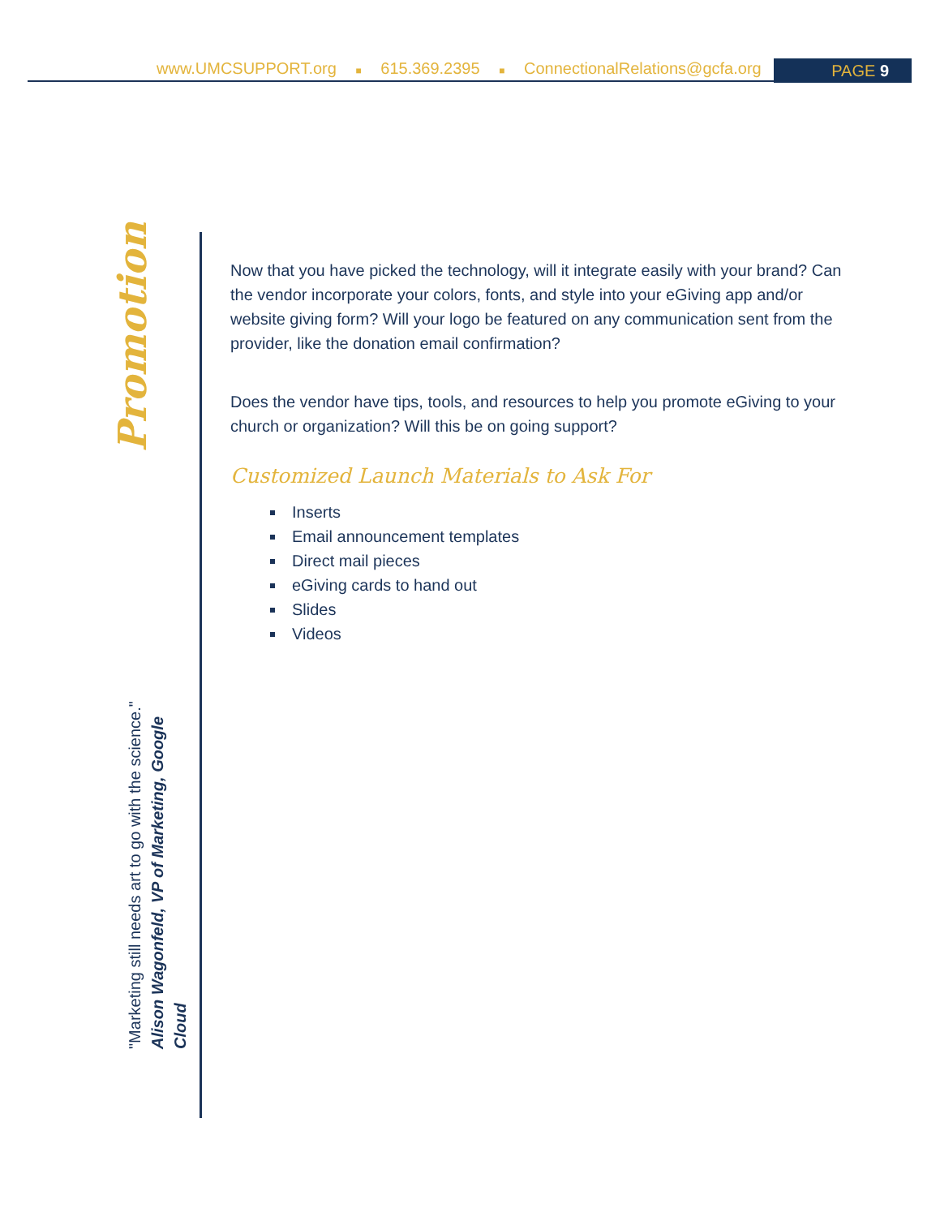www.UMCSUPPORT.org ■ 615.369.2395 ■ ConnectionalRelations@gcfa.org PAGE 9
Promotion
"Marketing still needs art to go with the science."
Alison Wagonfeld, VP of Marketing, Google Cloud
Now that you have picked the technology, will it integrate easily with your brand? Can the vendor incorporate your colors, fonts, and style into your eGiving app and/or website giving form? Will your logo be featured on any communication sent from the provider, like the donation email confirmation?
Does the vendor have tips, tools, and resources to help you promote eGiving to your church or organization? Will this be on going support?
Customized Launch Materials to Ask For
Inserts
Email announcement templates
Direct mail pieces
eGiving cards to hand out
Slides
Videos